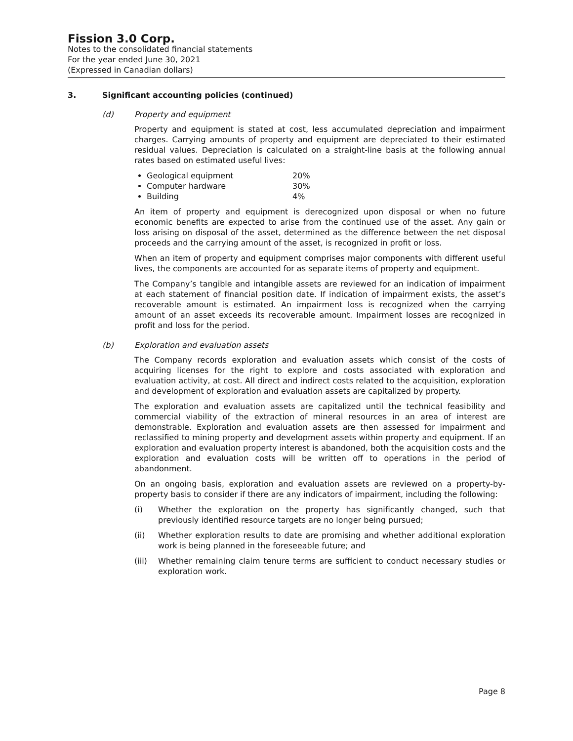Fission 3.0 Corp.
Notes to the consolidated financial statements
For the year ended June 30, 2021
(Expressed in Canadian dollars)
3. Significant accounting policies (continued)
(d) Property and equipment
Property and equipment is stated at cost, less accumulated depreciation and impairment charges. Carrying amounts of property and equipment are depreciated to their estimated residual values. Depreciation is calculated on a straight-line basis at the following annual rates based on estimated useful lives:
Geological equipment 20%
Computer hardware 30%
Building 4%
An item of property and equipment is derecognized upon disposal or when no future economic benefits are expected to arise from the continued use of the asset. Any gain or loss arising on disposal of the asset, determined as the difference between the net disposal proceeds and the carrying amount of the asset, is recognized in profit or loss.
When an item of property and equipment comprises major components with different useful lives, the components are accounted for as separate items of property and equipment.
The Company’s tangible and intangible assets are reviewed for an indication of impairment at each statement of financial position date. If indication of impairment exists, the asset’s recoverable amount is estimated. An impairment loss is recognized when the carrying amount of an asset exceeds its recoverable amount. Impairment losses are recognized in profit and loss for the period.
(b) Exploration and evaluation assets
The Company records exploration and evaluation assets which consist of the costs of acquiring licenses for the right to explore and costs associated with exploration and evaluation activity, at cost. All direct and indirect costs related to the acquisition, exploration and development of exploration and evaluation assets are capitalized by property.
The exploration and evaluation assets are capitalized until the technical feasibility and commercial viability of the extraction of mineral resources in an area of interest are demonstrable. Exploration and evaluation assets are then assessed for impairment and reclassified to mining property and development assets within property and equipment. If an exploration and evaluation property interest is abandoned, both the acquisition costs and the exploration and evaluation costs will be written off to operations in the period of abandonment.
On an ongoing basis, exploration and evaluation assets are reviewed on a property-by-property basis to consider if there are any indicators of impairment, including the following:
(i) Whether the exploration on the property has significantly changed, such that previously identified resource targets are no longer being pursued;
(ii) Whether exploration results to date are promising and whether additional exploration work is being planned in the foreseeable future; and
(iii) Whether remaining claim tenure terms are sufficient to conduct necessary studies or exploration work.
Page 8